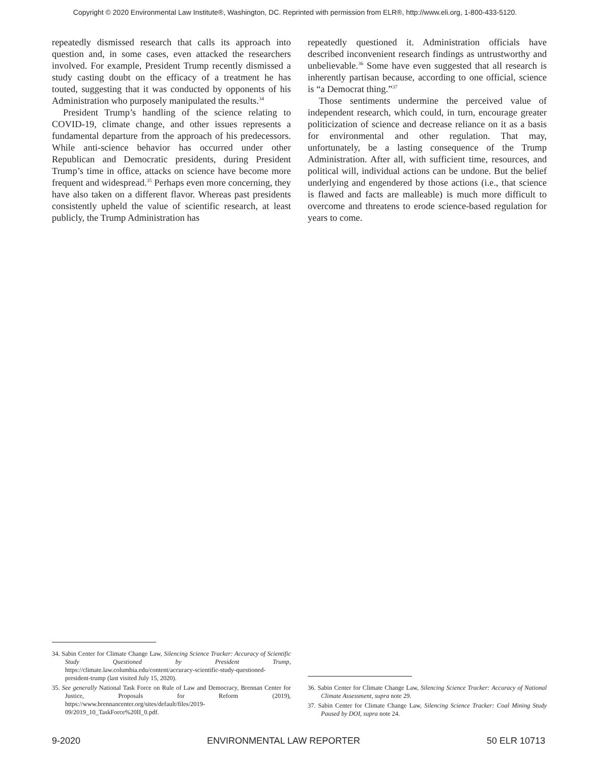Copyright © 2020 Environmental Law Institute®, Washington, DC. Reprinted with permission from ELR®, http://www.eli.org, 1-800-433-5120.
repeatedly dismissed research that calls its approach into question and, in some cases, even attacked the researchers involved. For example, President Trump recently dismissed a study casting doubt on the efficacy of a treatment he has touted, suggesting that it was conducted by opponents of his Administration who purposely manipulated the results.<sup>34</sup>
President Trump’s handling of the science relating to COVID-19, climate change, and other issues represents a fundamental departure from the approach of his predecessors. While anti-science behavior has occurred under other Republican and Democratic presidents, during President Trump’s time in office, attacks on science have become more frequent and widespread.<sup>35</sup> Perhaps even more concerning, they have also taken on a different flavor. Whereas past presidents consistently upheld the value of scientific research, at least publicly, the Trump Administration has
repeatedly questioned it. Administration officials have described inconvenient research findings as untrustworthy and unbelievable.<sup>36</sup> Some have even suggested that all research is inherently partisan because, according to one official, science is “a Democrat thing.”<sup>37</sup>
Those sentiments undermine the perceived value of independent research, which could, in turn, encourage greater politicization of science and decrease reliance on it as a basis for environmental and other regulation. That may, unfortunately, be a lasting consequence of the Trump Administration. After all, with sufficient time, resources, and political will, individual actions can be undone. But the belief underlying and engendered by those actions (i.e., that science is flawed and facts are malleable) is much more difficult to overcome and threatens to erode science-based regulation for years to come.
34. Sabin Center for Climate Change Law, Silencing Science Tracker: Accuracy of Scientific Study Questioned by President Trump, https://climate.law.columbia.edu/content/accuracy-scientific-study-questioned-president-trump (last visited July 15, 2020).
35. See generally National Task Force on Rule of Law and Democracy, Brennan Center for Justice, Proposals for Reform (2019), https://www.brennancenter.org/sites/default/files/2019-09/2019_10_TaskForce%20II_0.pdf.
36. Sabin Center for Climate Change Law, Silencing Science Tracker: Accuracy of National Climate Assessment, supra note 29.
37. Sabin Center for Climate Change Law, Silencing Science Tracker: Coal Mining Study Paused by DOI, supra note 24.
9-2020 ENVIRONMENTAL LAW REPORTER 50 ELR 10713